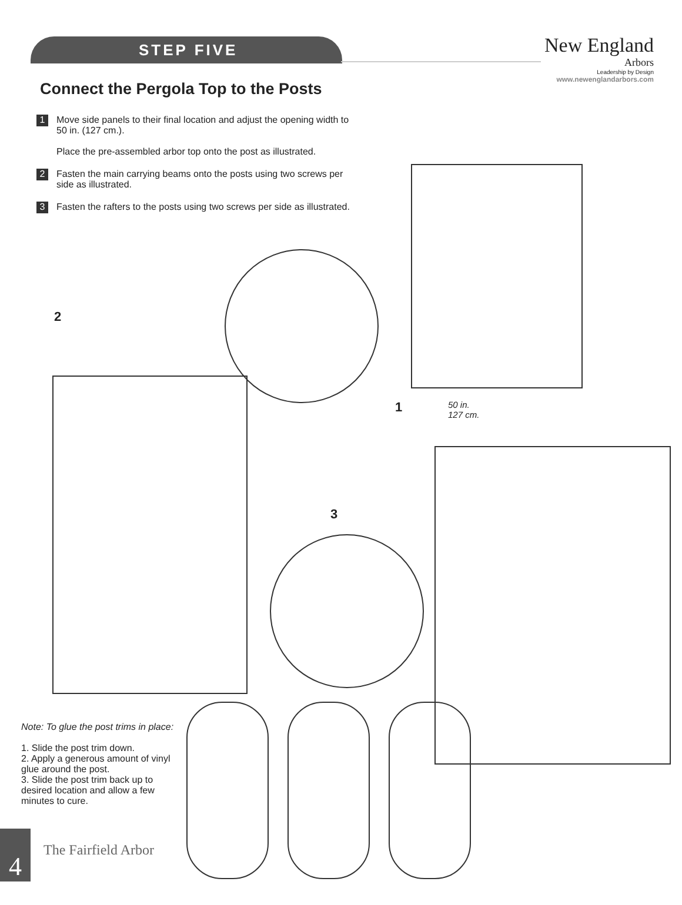STEP FIVE
New England
Arbors
Leadership by Design
www.newenglandarbors.com
Connect the Pergola Top to the Posts
1
Move side panels to their final location and adjust the opening width to 50 in. (127 cm.).
Place the pre-assembled arbor top onto the post as illustrated.
2
Fasten the main carrying beams onto the posts using two screws per side as illustrated.
3
Fasten the rafters to the posts using two screws per side as illustrated.
2
1
3
50 in.
127 cm.
Note: To glue the post trims in place:
1. Slide the post trim down.
2. Apply a generous amount of vinyl glue around the post.
3. Slide the post trim back up to desired location and allow a few minutes to cure.
4
The Fairfield Arbor